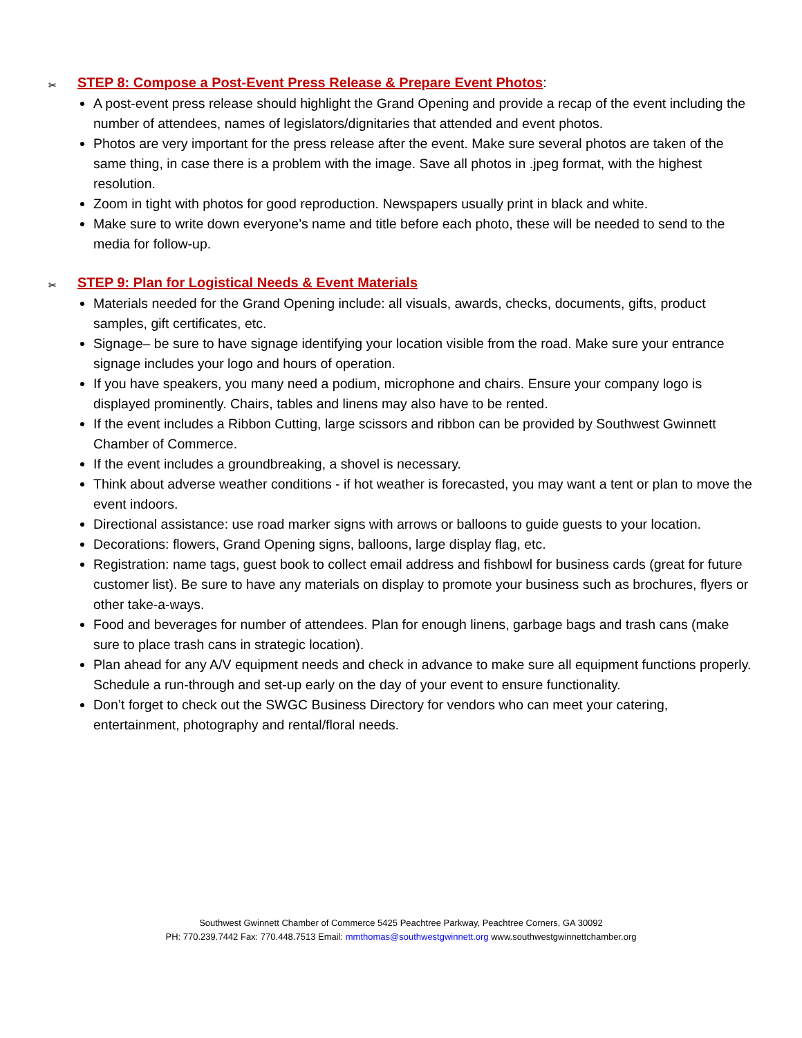✂ STEP 8: Compose a Post-Event Press Release & Prepare Event Photos:
A post-event press release should highlight the Grand Opening and provide a recap of the event including the number of attendees, names of legislators/dignitaries that attended and event photos.
Photos are very important for the press release after the event. Make sure several photos are taken of the same thing, in case there is a problem with the image. Save all photos in .jpeg format, with the highest resolution.
Zoom in tight with photos for good reproduction. Newspapers usually print in black and white.
Make sure to write down everyone’s name and title before each photo, these will be needed to send to the media for follow-up.
✂ STEP 9: Plan for Logistical Needs & Event Materials
Materials needed for the Grand Opening include: all visuals, awards, checks, documents, gifts, product samples, gift certificates, etc.
Signage– be sure to have signage identifying your location visible from the road. Make sure your entrance signage includes your logo and hours of operation.
If you have speakers, you many need a podium, microphone and chairs. Ensure your company logo is displayed prominently. Chairs, tables and linens may also have to be rented.
If the event includes a Ribbon Cutting, large scissors and ribbon can be provided by Southwest Gwinnett Chamber of Commerce.
If the event includes a groundbreaking, a shovel is necessary.
Think about adverse weather conditions - if hot weather is forecasted, you may want a tent or plan to move the event indoors.
Directional assistance: use road marker signs with arrows or balloons to guide guests to your location.
Decorations: flowers, Grand Opening signs, balloons, large display flag, etc.
Registration: name tags, guest book to collect email address and fishbowl for business cards (great for future customer list). Be sure to have any materials on display to promote your business such as brochures, flyers or other take-a-ways.
Food and beverages for number of attendees. Plan for enough linens, garbage bags and trash cans (make sure to place trash cans in strategic location).
Plan ahead for any A/V equipment needs and check in advance to make sure all equipment functions properly. Schedule a run-through and set-up early on the day of your event to ensure functionality.
Don’t forget to check out the SWGC Business Directory for vendors who can meet your catering, entertainment, photography and rental/floral needs.
Southwest Gwinnett Chamber of Commerce 5425 Peachtree Parkway, Peachtree Corners, GA 30092
PH: 770.239.7442 Fax: 770.448.7513 Email: mmthomas@southwestgwinnett.org www.southwestgwinnettchamber.org